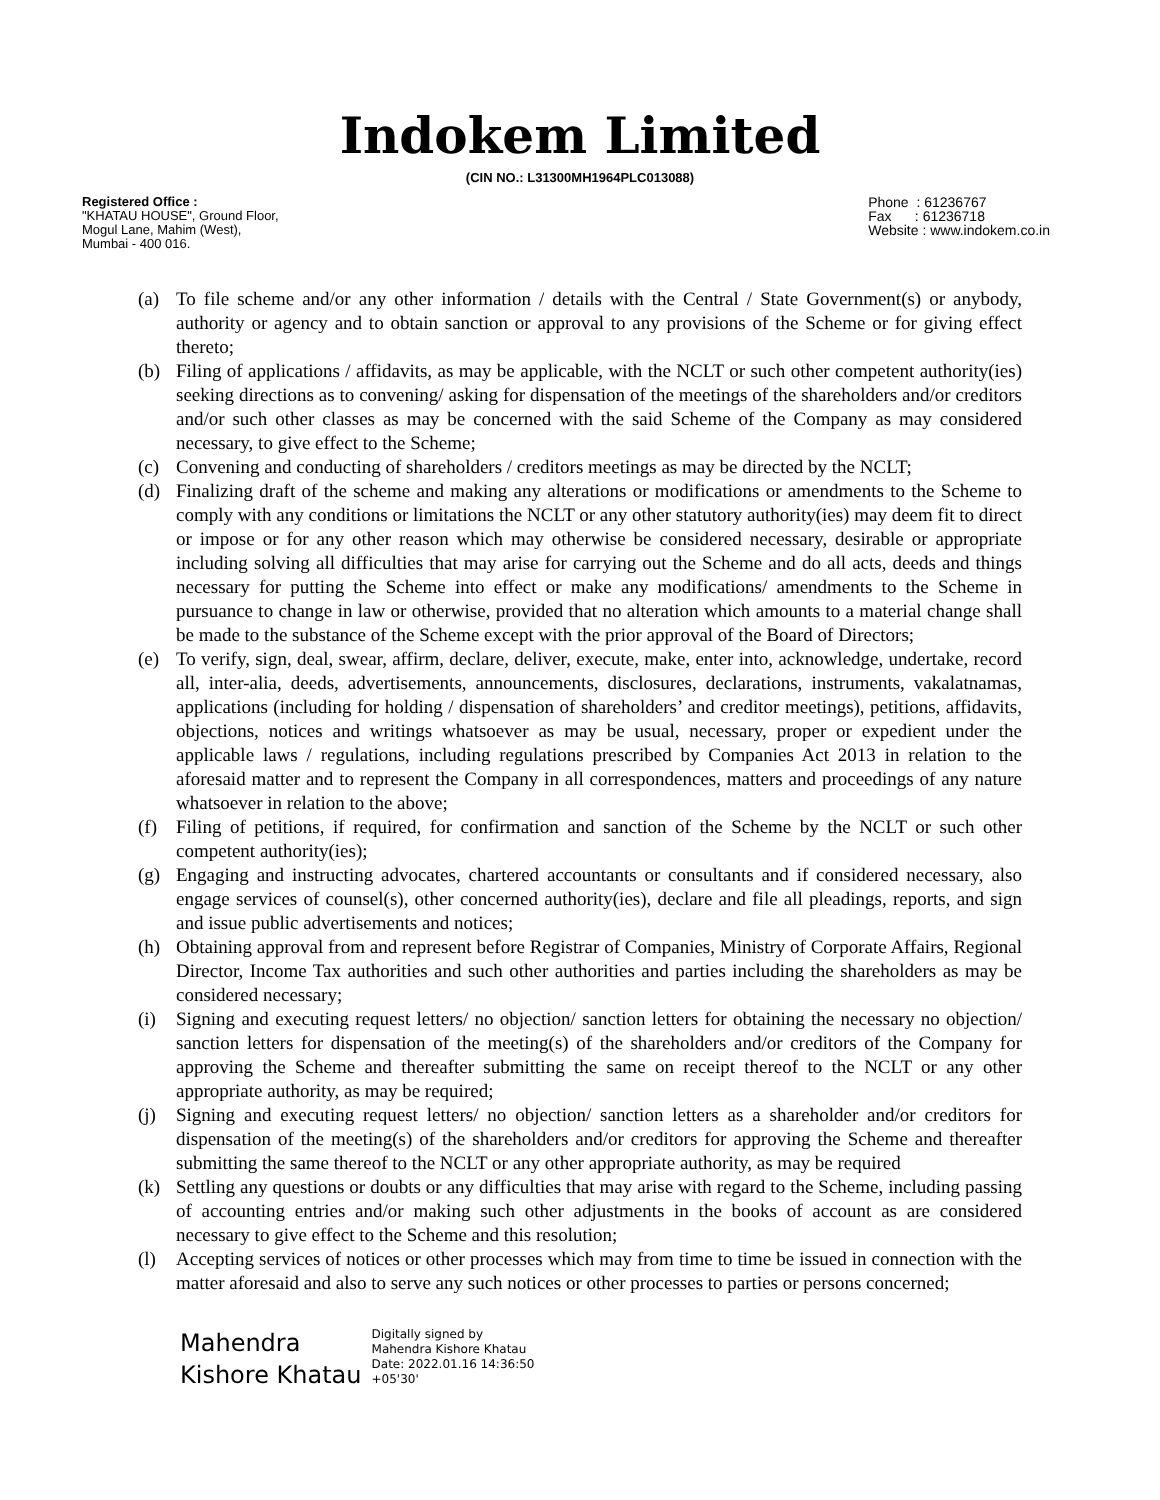Indokem Limited
(CIN NO.: L31300MH1964PLC013088)
Registered Office :
"KHATAU HOUSE", Ground Floor,
Mogul Lane, Mahim (West),
Mumbai - 400 016.
Phone : 61236767
Fax : 61236718
Website : www.indokem.co.in
(a) To file scheme and/or any other information / details with the Central / State Government(s) or anybody, authority or agency and to obtain sanction or approval to any provisions of the Scheme or for giving effect thereto;
(b) Filing of applications / affidavits, as may be applicable, with the NCLT or such other competent authority(ies) seeking directions as to convening/ asking for dispensation of the meetings of the shareholders and/or creditors and/or such other classes as may be concerned with the said Scheme of the Company as may considered necessary, to give effect to the Scheme;
(c) Convening and conducting of shareholders / creditors meetings as may be directed by the NCLT;
(d) Finalizing draft of the scheme and making any alterations or modifications or amendments to the Scheme to comply with any conditions or limitations the NCLT or any other statutory authority(ies) may deem fit to direct or impose or for any other reason which may otherwise be considered necessary, desirable or appropriate including solving all difficulties that may arise for carrying out the Scheme and do all acts, deeds and things necessary for putting the Scheme into effect or make any modifications/ amendments to the Scheme in pursuance to change in law or otherwise, provided that no alteration which amounts to a material change shall be made to the substance of the Scheme except with the prior approval of the Board of Directors;
(e) To verify, sign, deal, swear, affirm, declare, deliver, execute, make, enter into, acknowledge, undertake, record all, inter-alia, deeds, advertisements, announcements, disclosures, declarations, instruments, vakalatnamas, applications (including for holding / dispensation of shareholders’ and creditor meetings), petitions, affidavits, objections, notices and writings whatsoever as may be usual, necessary, proper or expedient under the applicable laws / regulations, including regulations prescribed by Companies Act 2013 in relation to the aforesaid matter and to represent the Company in all correspondences, matters and proceedings of any nature whatsoever in relation to the above;
(f) Filing of petitions, if required, for confirmation and sanction of the Scheme by the NCLT or such other competent authority(ies);
(g) Engaging and instructing advocates, chartered accountants or consultants and if considered necessary, also engage services of counsel(s), other concerned authority(ies), declare and file all pleadings, reports, and sign and issue public advertisements and notices;
(h) Obtaining approval from and represent before Registrar of Companies, Ministry of Corporate Affairs, Regional Director, Income Tax authorities and such other authorities and parties including the shareholders as may be considered necessary;
(i) Signing and executing request letters/ no objection/ sanction letters for obtaining the necessary no objection/ sanction letters for dispensation of the meeting(s) of the shareholders and/or creditors of the Company for approving the Scheme and thereafter submitting the same on receipt thereof to the NCLT or any other appropriate authority, as may be required;
(j) Signing and executing request letters/ no objection/ sanction letters as a shareholder and/or creditors for dispensation of the meeting(s) of the shareholders and/or creditors for approving the Scheme and thereafter submitting the same thereof to the NCLT or any other appropriate authority, as may be required
(k) Settling any questions or doubts or any difficulties that may arise with regard to the Scheme, including passing of accounting entries and/or making such other adjustments in the books of account as are considered necessary to give effect to the Scheme and this resolution;
(l) Accepting services of notices or other processes which may from time to time be issued in connection with the matter aforesaid and also to serve any such notices or other processes to parties or persons concerned;
Mahendra
Kishore Khatau
Digitally signed by
Mahendra Kishore Khatau
Date: 2022.01.16 14:36:50
+05'30'